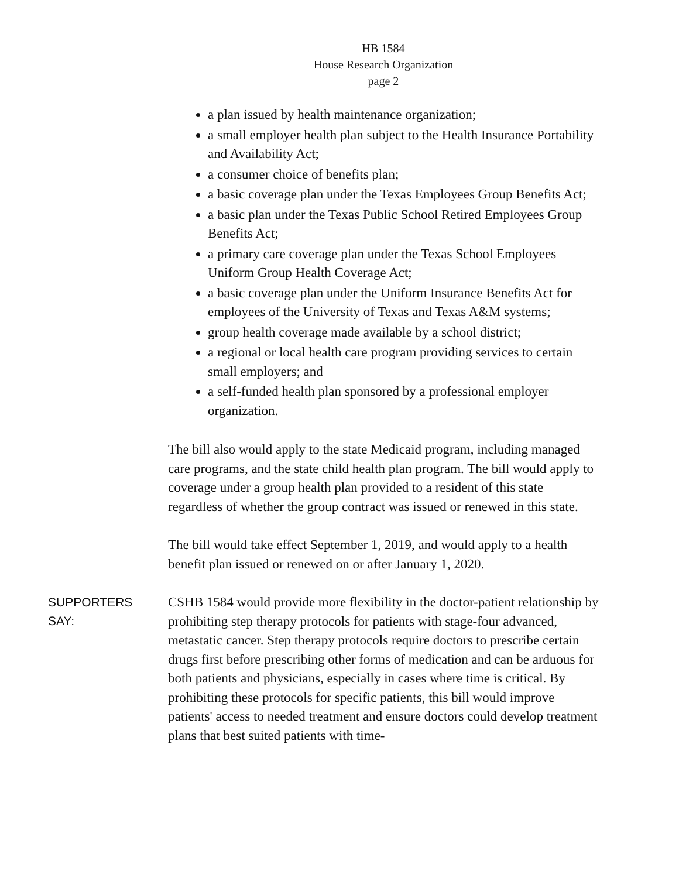HB 1584
House Research Organization
page 2
a plan issued by health maintenance organization;
a small employer health plan subject to the Health Insurance Portability and Availability Act;
a consumer choice of benefits plan;
a basic coverage plan under the Texas Employees Group Benefits Act;
a basic plan under the Texas Public School Retired Employees Group Benefits Act;
a primary care coverage plan under the Texas School Employees Uniform Group Health Coverage Act;
a basic coverage plan under the Uniform Insurance Benefits Act for employees of the University of Texas and Texas A&M systems;
group health coverage made available by a school district;
a regional or local health care program providing services to certain small employers; and
a self-funded health plan sponsored by a professional employer organization.
The bill also would apply to the state Medicaid program, including managed care programs, and the state child health plan program. The bill would apply to coverage under a group health plan provided to a resident of this state regardless of whether the group contract was issued or renewed in this state.
The bill would take effect September 1, 2019, and would apply to a health benefit plan issued or renewed on or after January 1, 2020.
SUPPORTERS
SAY:
CSHB 1584 would provide more flexibility in the doctor-patient relationship by prohibiting step therapy protocols for patients with stage-four advanced, metastatic cancer. Step therapy protocols require doctors to prescribe certain drugs first before prescribing other forms of medication and can be arduous for both patients and physicians, especially in cases where time is critical. By prohibiting these protocols for specific patients, this bill would improve patients' access to needed treatment and ensure doctors could develop treatment plans that best suited patients with time-